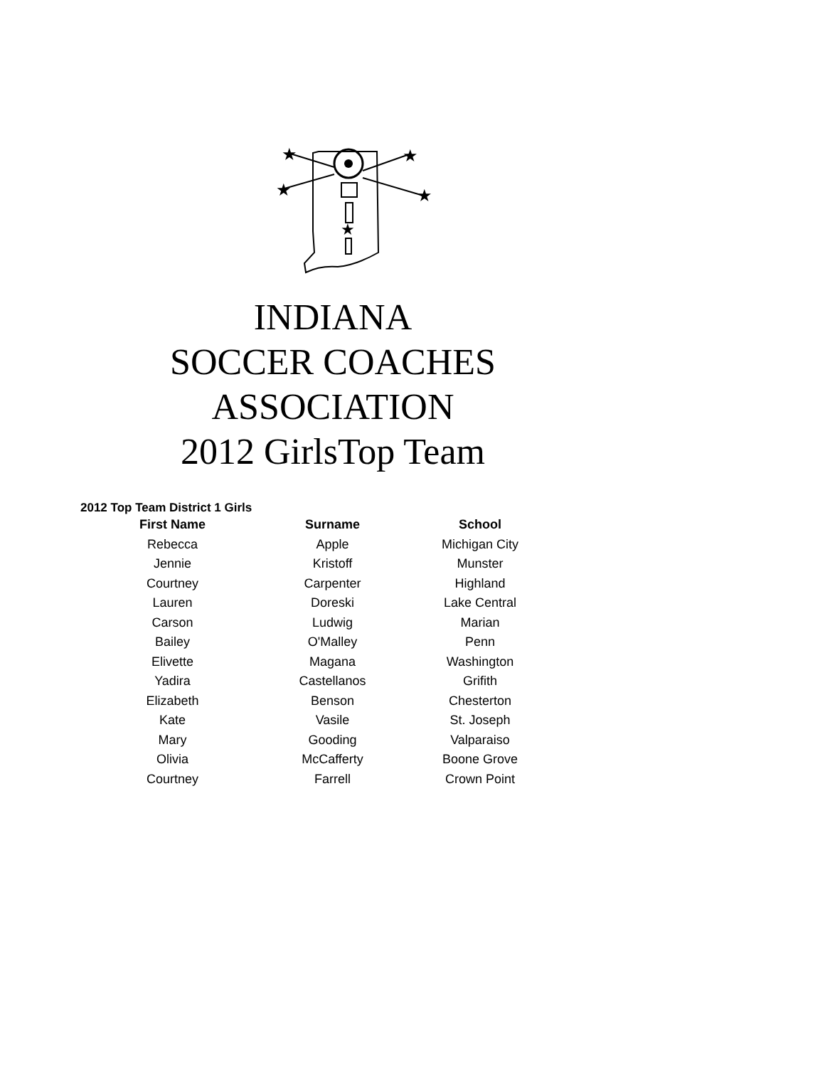★
★
★
★
★
INDIANA
SOCCER COACHES
ASSOCIATION
2012 GirlsTop Team
2012 Top Team District 1 Girls
| First Name | Surname | School |
| --- | --- | --- |
| Rebecca | Apple | Michigan City |
| Jennie | Kristoff | Munster |
| Courtney | Carpenter | Highland |
| Lauren | Doreski | Lake Central |
| Carson | Ludwig | Marian |
| Bailey | O'Malley | Penn |
| Elivette | Magana | Washington |
| Yadira | Castellanos | Grifith |
| Elizabeth | Benson | Chesterton |
| Kate | Vasile | St. Joseph |
| Mary | Gooding | Valparaiso |
| Olivia | McCafferty | Boone Grove |
| Courtney | Farrell | Crown Point |